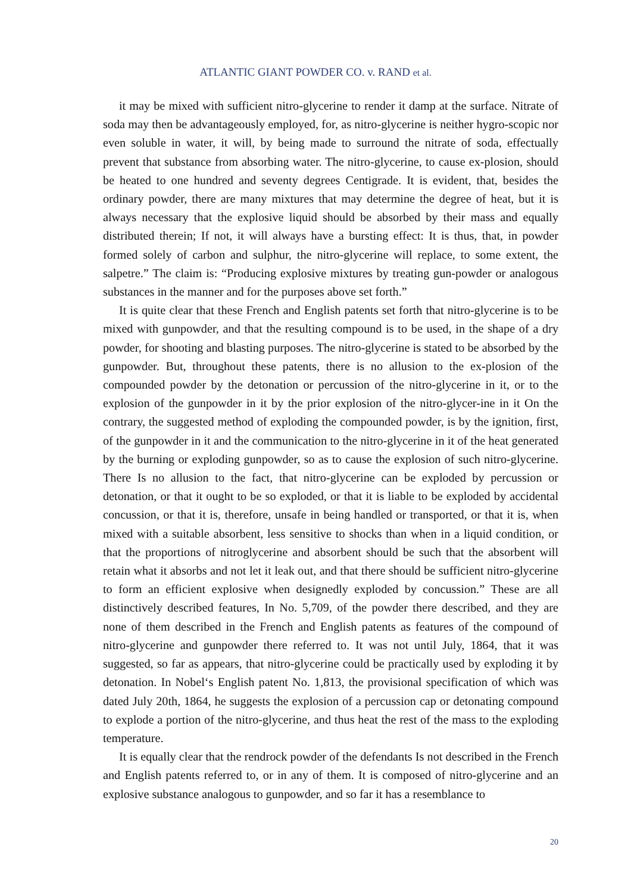ATLANTIC GIANT POWDER CO. v. RAND et al.
it may be mixed with sufficient nitro-glycerine to render it damp at the surface. Nitrate of soda may then be advantageously employed, for, as nitro-glycerine is neither hygro-scopic nor even soluble in water, it will, by being made to surround the nitrate of soda, effectually prevent that substance from absorbing water. The nitro-glycerine, to cause ex-plosion, should be heated to one hundred and seventy degrees Centigrade. It is evident, that, besides the ordinary powder, there are many mixtures that may determine the degree of heat, but it is always necessary that the explosive liquid should be absorbed by their mass and equally distributed therein; If not, it will always have a bursting effect: It is thus, that, in powder formed solely of carbon and sulphur, the nitro-glycerine will replace, to some extent, the salpetre.” The claim is: “Producing explosive mixtures by treating gun-powder or analogous substances in the manner and for the purposes above set forth.”
It is quite clear that these French and English patents set forth that nitro-glycerine is to be mixed with gunpowder, and that the resulting compound is to be used, in the shape of a dry powder, for shooting and blasting purposes. The nitro-glycerine is stated to be absorbed by the gunpowder. But, throughout these patents, there is no allusion to the ex-plosion of the compounded powder by the detonation or percussion of the nitro-glycerine in it, or to the explosion of the gunpowder in it by the prior explosion of the nitro-glycer-ine in it On the contrary, the suggested method of exploding the compounded powder, is by the ignition, first, of the gunpowder in it and the communication to the nitro-glycerine in it of the heat generated by the burning or exploding gunpowder, so as to cause the explosion of such nitro-glycerine. There Is no allusion to the fact, that nitro-glycerine can be exploded by percussion or detonation, or that it ought to be so exploded, or that it is liable to be exploded by accidental concussion, or that it is, therefore, unsafe in being handled or transported, or that it is, when mixed with a suitable absorbent, less sensitive to shocks than when in a liquid condition, or that the proportions of nitroglycerine and absorbent should be such that the absorbent will retain what it absorbs and not let it leak out, and that there should be sufficient nitro-glycerine to form an efficient explosive when designedly exploded by concussion.” These are all distinctively described features, In No. 5,709, of the powder there described, and they are none of them described in the French and English patents as features of the compound of nitro-glycerine and gunpowder there referred to. It was not until July, 1864, that it was suggested, so far as appears, that nitro-glycerine could be practically used by exploding it by detonation. In Nobel‘s English patent No. 1,813, the provisional specification of which was dated July 20th, 1864, he suggests the explosion of a percussion cap or detonating compound to explode a portion of the nitro-glycerine, and thus heat the rest of the mass to the exploding temperature.
It is equally clear that the rendrock powder of the defendants Is not described in the French and English patents referred to, or in any of them. It is composed of nitro-glycerine and an explosive substance analogous to gunpowder, and so far it has a resemblance to
20